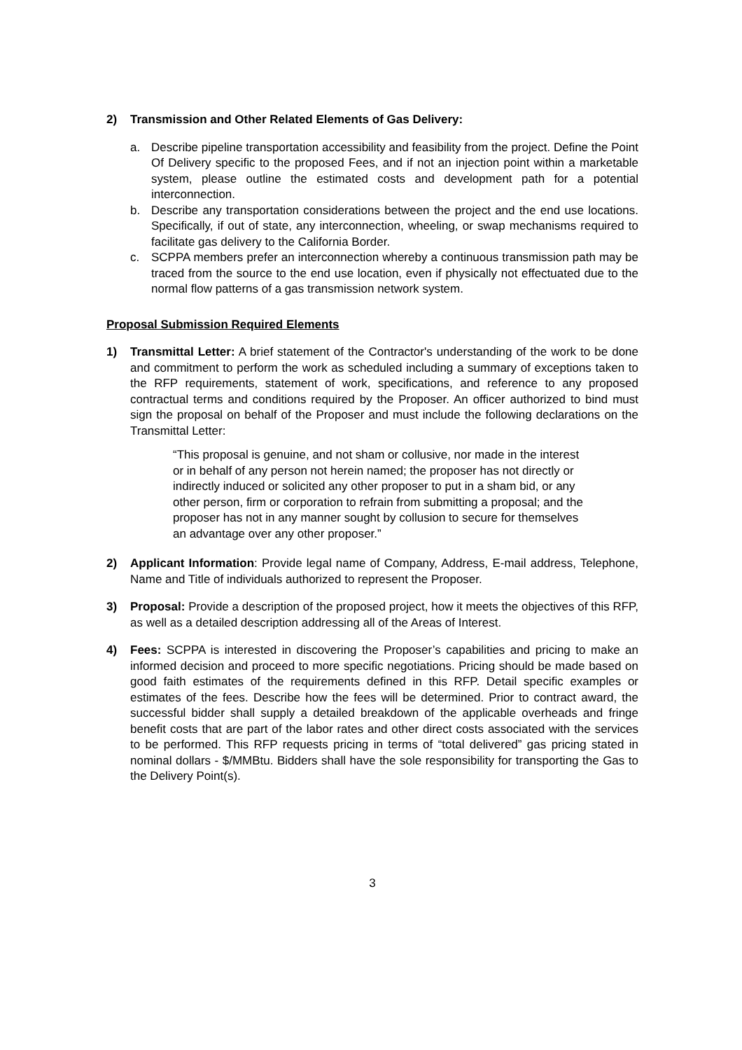2) Transmission and Other Related Elements of Gas Delivery:
a. Describe pipeline transportation accessibility and feasibility from the project. Define the Point Of Delivery specific to the proposed Fees, and if not an injection point within a marketable system, please outline the estimated costs and development path for a potential interconnection.
b. Describe any transportation considerations between the project and the end use locations. Specifically, if out of state, any interconnection, wheeling, or swap mechanisms required to facilitate gas delivery to the California Border.
c. SCPPA members prefer an interconnection whereby a continuous transmission path may be traced from the source to the end use location, even if physically not effectuated due to the normal flow patterns of a gas transmission network system.
Proposal Submission Required Elements
1) Transmittal Letter: A brief statement of the Contractor's understanding of the work to be done and commitment to perform the work as scheduled including a summary of exceptions taken to the RFP requirements, statement of work, specifications, and reference to any proposed contractual terms and conditions required by the Proposer. An officer authorized to bind must sign the proposal on behalf of the Proposer and must include the following declarations on the Transmittal Letter:
“This proposal is genuine, and not sham or collusive, nor made in the interest or in behalf of any person not herein named; the proposer has not directly or indirectly induced or solicited any other proposer to put in a sham bid, or any other person, firm or corporation to refrain from submitting a proposal; and the proposer has not in any manner sought by collusion to secure for themselves an advantage over any other proposer.”
2) Applicant Information: Provide legal name of Company, Address, E-mail address, Telephone, Name and Title of individuals authorized to represent the Proposer.
3) Proposal: Provide a description of the proposed project, how it meets the objectives of this RFP, as well as a detailed description addressing all of the Areas of Interest.
4) Fees: SCPPA is interested in discovering the Proposer’s capabilities and pricing to make an informed decision and proceed to more specific negotiations. Pricing should be made based on good faith estimates of the requirements defined in this RFP. Detail specific examples or estimates of the fees. Describe how the fees will be determined. Prior to contract award, the successful bidder shall supply a detailed breakdown of the applicable overheads and fringe benefit costs that are part of the labor rates and other direct costs associated with the services to be performed. This RFP requests pricing in terms of “total delivered” gas pricing stated in nominal dollars - $/MMBtu. Bidders shall have the sole responsibility for transporting the Gas to the Delivery Point(s).
3